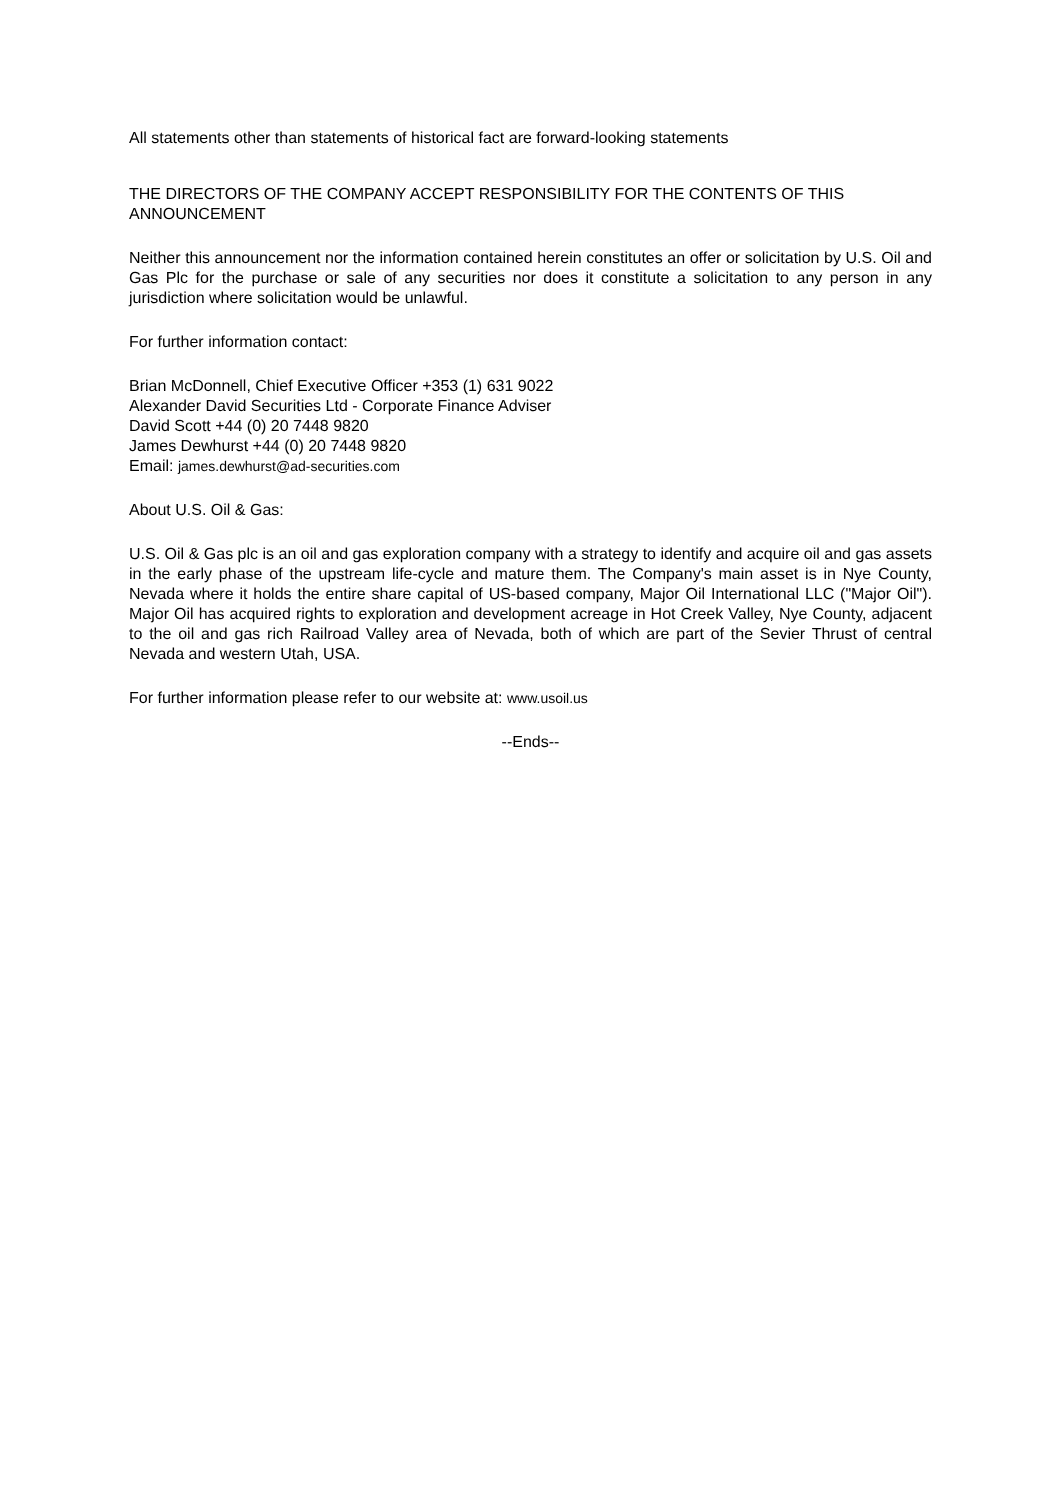All statements other than statements of historical fact are forward-looking statements
THE DIRECTORS OF THE COMPANY ACCEPT RESPONSIBILITY FOR THE CONTENTS OF THIS ANNOUNCEMENT
Neither this announcement nor the information contained herein constitutes an offer or solicitation by U.S. Oil and Gas Plc for the purchase or sale of any securities nor does it constitute a solicitation to any person in any jurisdiction where solicitation would be unlawful.
For further information contact:
Brian McDonnell, Chief Executive Officer +353 (1) 631 9022
Alexander David Securities Ltd - Corporate Finance Adviser
David Scott +44 (0) 20 7448 9820
James Dewhurst +44 (0) 20 7448 9820
Email: james.dewhurst@ad-securities.com
About U.S. Oil & Gas:
U.S. Oil & Gas plc is an oil and gas exploration company with a strategy to identify and acquire oil and gas assets in the early phase of the upstream life-cycle and mature them. The Company's main asset is in Nye County, Nevada where it holds the entire share capital of US-based company, Major Oil International LLC ("Major Oil"). Major Oil has acquired rights to exploration and development acreage in Hot Creek Valley, Nye County, adjacent to the oil and gas rich Railroad Valley area of Nevada, both of which are part of the Sevier Thrust of central Nevada and western Utah, USA.
For further information please refer to our website at: www.usoil.us
--Ends--